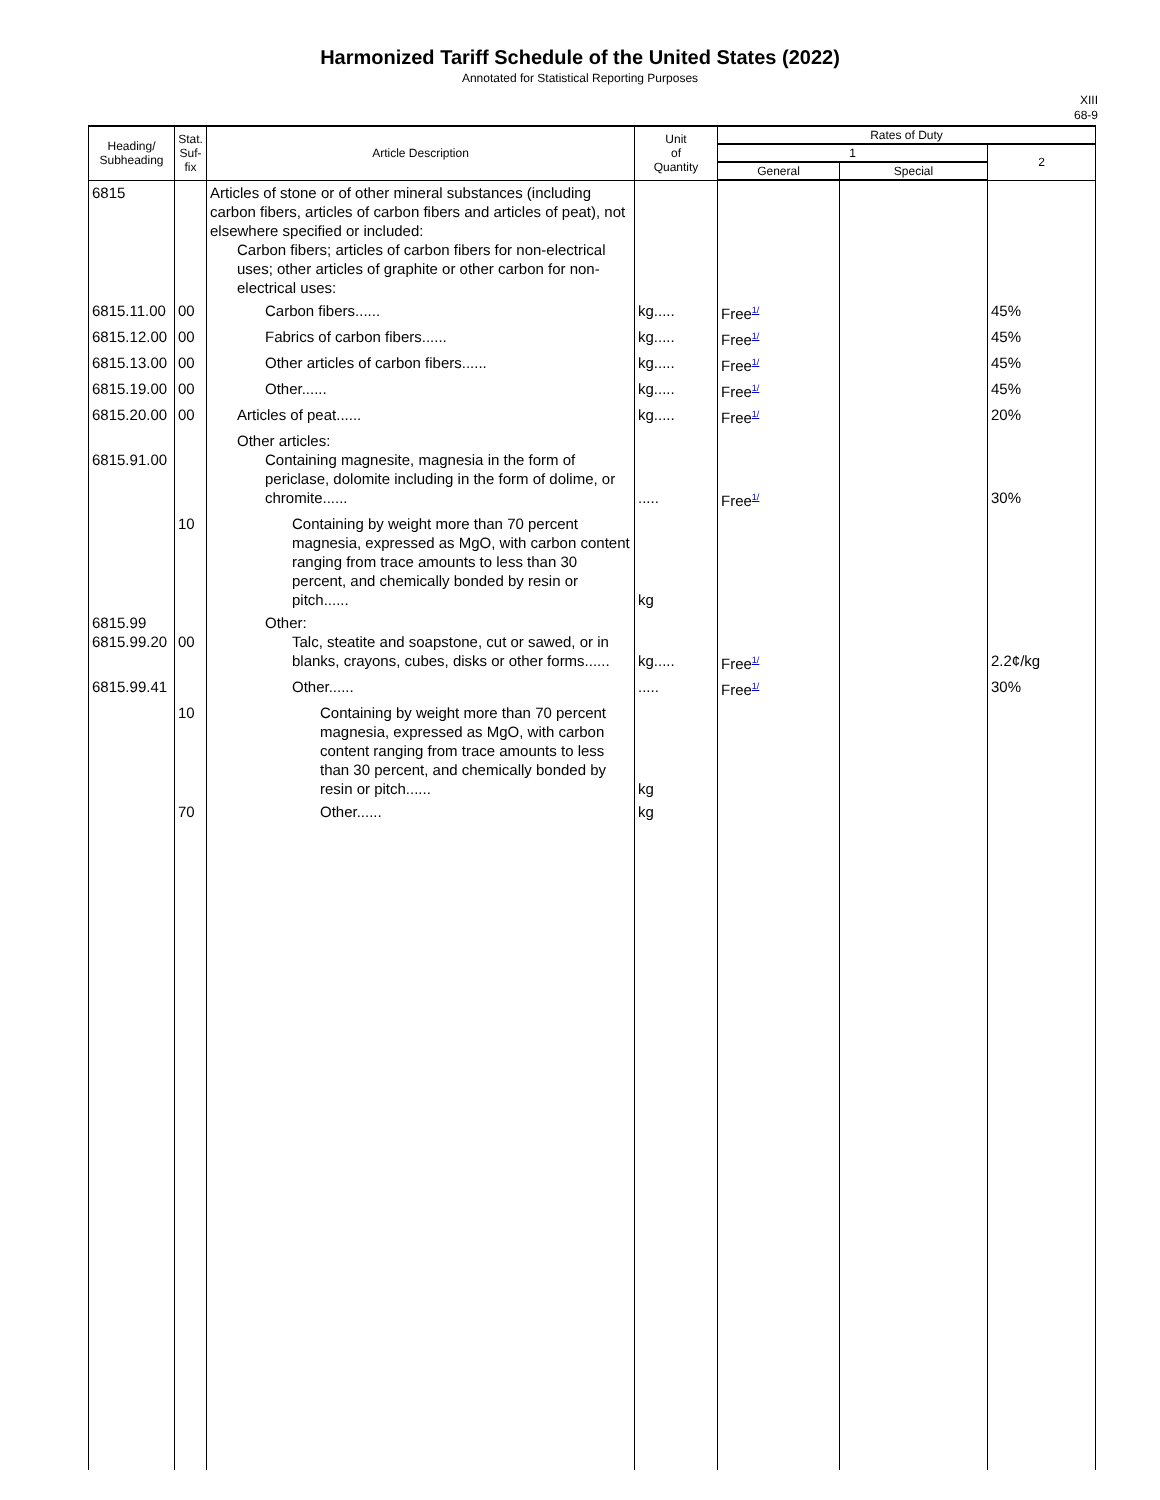Harmonized Tariff Schedule of the United States (2022)
Annotated for Statistical Reporting Purposes
XIII
68-9
| Heading/ Subheading | Stat. Suf- fix | Article Description | Unit of Quantity | Rates of Duty | | |
| --- | --- | --- | --- | --- | --- | --- |
| | | | | 1 | | 2 |
| | | | | General | Special | |
| 6815 | | Articles of stone or of other mineral substances (including carbon fibers, articles of carbon fibers and articles of peat), not elsewhere specified or included: Carbon fibers; articles of carbon fibers for non-electrical uses; other articles of graphite or other carbon for non-electrical uses: | | | | |
| 6815.11.00 | 00 | Carbon fibers...... | kg..... | Free<sup>1/</sup> | | 45% |
| 6815.12.00 | 00 | Fabrics of carbon fibers...... | kg..... | Free<sup>1/</sup> | | 45% |
| 6815.13.00 | 00 | Other articles of carbon fibers...... | kg..... | Free<sup>1/</sup> | | 45% |
| 6815.19.00 | 00 | Other...... | kg..... | Free<sup>1/</sup> | | 45% |
| 6815.20.00 | 00 | Articles of peat...... | kg..... | Free<sup>1/</sup> | | 20% |
| 6815.91.00 | | Other articles: Containing magnesite, magnesia in the form of periclase, dolomite including in the form of dolime, or chromite...... | ..... | Free<sup>1/</sup> | | 30% |
| | 10 | Containing by weight more than 70 percent magnesia, expressed as MgO, with carbon content ranging from trace amounts to less than 30 percent, and chemically bonded by resin or pitch...... | kg | | | |
| 6815.99 6815.99.20 | 00 | Other: Talc, steatite and soapstone, cut or sawed, or in blanks, crayons, cubes, disks or other forms...... | kg..... | Free<sup>1/</sup> | | 2.2¢/kg |
| 6815.99.41 | | Other...... | ..... | Free<sup>1/</sup> | | 30% |
| | 10 | Containing by weight more than 70 percent magnesia, expressed as MgO, with carbon content ranging from trace amounts to less than 30 percent, and chemically bonded by resin or pitch...... | kg | | | |
| | 70 | Other...... | kg | | | |